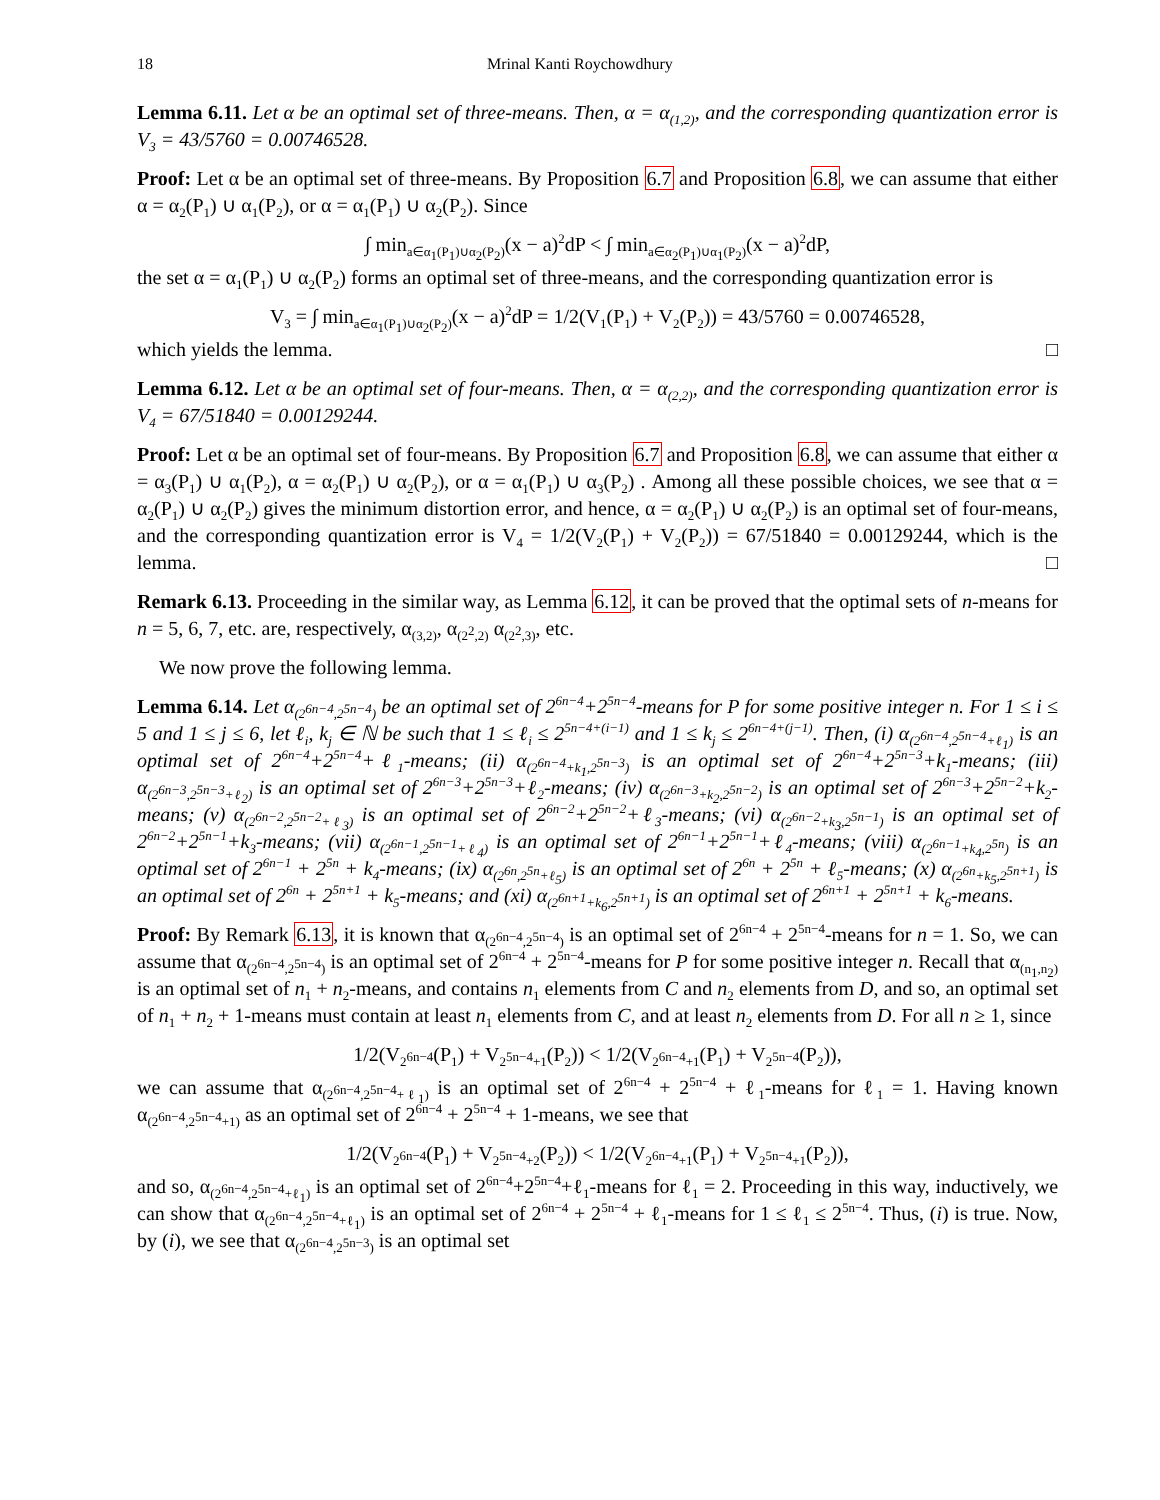18 Mrinal Kanti Roychowdhury
Lemma 6.11. Let α be an optimal set of three-means. Then, α = α<sub>(1,2)</sub>, and the corresponding quantization error is V<sub>3</sub> = 43/5760 = 0.00746528.
Proof: Let α be an optimal set of three-means. By Proposition 6.7 and Proposition 6.8, we can assume that either α = α<sub>2</sub>(P<sub>1</sub>) ∪ α<sub>1</sub>(P<sub>2</sub>), or α = α<sub>1</sub>(P<sub>1</sub>) ∪ α<sub>2</sub>(P<sub>2</sub>). Since
∫ min<sub>a∈α<sub>1</sub>(P<sub>1</sub>)∪α<sub>2</sub>(P<sub>2</sub>)</sub>(x − a)<sup>2</sup>dP < ∫ min<sub>a∈α<sub>2</sub>(P<sub>1</sub>)∪α<sub>1</sub>(P<sub>2</sub>)</sub>(x − a)<sup>2</sup>dP,
the set α = α<sub>1</sub>(P<sub>1</sub>) ∪ α<sub>2</sub>(P<sub>2</sub>) forms an optimal set of three-means, and the corresponding quantization error is
V<sub>3</sub> = ∫ min<sub>a∈α<sub>1</sub>(P<sub>1</sub>)∪α<sub>2</sub>(P<sub>2</sub>)</sub>(x − a)<sup>2</sup>dP = 1/2(V<sub>1</sub>(P<sub>1</sub>) + V<sub>2</sub>(P<sub>2</sub>)) = 43/5760 = 0.00746528,
which yields the lemma. □
Lemma 6.12. Let α be an optimal set of four-means. Then, α = α<sub>(2,2)</sub>, and the corresponding quantization error is V<sub>4</sub> = 67/51840 = 0.00129244.
Proof: Let α be an optimal set of four-means. By Proposition 6.7 and Proposition 6.8, we can assume that either α = α<sub>3</sub>(P<sub>1</sub>) ∪ α<sub>1</sub>(P<sub>2</sub>), α = α<sub>2</sub>(P<sub>1</sub>) ∪ α<sub>2</sub>(P<sub>2</sub>), or α = α<sub>1</sub>(P<sub>1</sub>) ∪ α<sub>3</sub>(P<sub>2</sub>) . Among all these possible choices, we see that α = α<sub>2</sub>(P<sub>1</sub>) ∪ α<sub>2</sub>(P<sub>2</sub>) gives the minimum distortion error, and hence, α = α<sub>2</sub>(P<sub>1</sub>) ∪ α<sub>2</sub>(P<sub>2</sub>) is an optimal set of four-means, and the corresponding quantization error is V<sub>4</sub> = 1/2(V<sub>2</sub>(P<sub>1</sub>) + V<sub>2</sub>(P<sub>2</sub>)) = 67/51840 = 0.00129244, which is the lemma. □
Remark 6.13. Proceeding in the similar way, as Lemma 6.12, it can be proved that the optimal sets of n-means for n = 5, 6, 7, etc. are, respectively, α<sub>(3,2)</sub>, α<sub>(2<sup>2</sup>,2)</sub> α<sub>(2<sup>2</sup>,3)</sub>, etc.
We now prove the following lemma.
Lemma 6.14. Let α<sub>(2<sup>6n−4</sup>,2<sup>5n−4</sup>)</sub> be an optimal set of 2<sup>6n−4</sup>+2<sup>5n−4</sup>-means for P for some positive integer n. For 1 ≤ i ≤ 5 and 1 ≤ j ≤ 6, let ℓ<sub>i</sub>, k<sub>j</sub> ∈ ℕ be such that 1 ≤ ℓ<sub>i</sub> ≤ 2<sup>5n−4+(i−1)</sup> and 1 ≤ k<sub>j</sub> ≤ 2<sup>6n−4+(j−1)</sup>. Then, (i) α<sub>(2<sup>6n−4</sup>,2<sup>5n−4</sup>+ℓ<sub>1</sub>)</sub> is an optimal set of 2<sup>6n−4</sup>+2<sup>5n−4</sup>+ℓ<sub>1</sub>-means; (ii) α<sub>(2<sup>6n−4</sup>+k<sub>1</sub>,2<sup>5n−3</sup>)</sub> is an optimal set of 2<sup>6n−4</sup>+2<sup>5n−3</sup>+k<sub>1</sub>-means; (iii) α<sub>(2<sup>6n−3</sup>,2<sup>5n−3</sup>+ℓ<sub>2</sub>)</sub> is an optimal set of 2<sup>6n−3</sup>+2<sup>5n−3</sup>+ℓ<sub>2</sub>-means; (iv) α<sub>(2<sup>6n−3</sup>+k<sub>2</sub>,2<sup>5n−2</sup>)</sub> is an optimal set of 2<sup>6n−3</sup>+2<sup>5n−2</sup>+k<sub>2</sub>-means; (v) α<sub>(2<sup>6n−2</sup>,2<sup>5n−2</sup>+ℓ<sub>3</sub>)</sub> is an optimal set of 2<sup>6n−2</sup>+2<sup>5n−2</sup>+ℓ<sub>3</sub>-means; (vi) α<sub>(2<sup>6n−2</sup>+k<sub>3</sub>,2<sup>5n−1</sup>)</sub> is an optimal set of 2<sup>6n−2</sup>+2<sup>5n−1</sup>+k<sub>3</sub>-means; (vii) α<sub>(2<sup>6n−1</sup>,2<sup>5n−1</sup>+ℓ<sub>4</sub>)</sub> is an optimal set of 2<sup>6n−1</sup>+2<sup>5n−1</sup>+ℓ<sub>4</sub>-means; (viii) α<sub>(2<sup>6n−1</sup>+k<sub>4</sub>,2<sup>5n</sup>)</sub> is an optimal set of 2<sup>6n−1</sup> + 2<sup>5n</sup> + k<sub>4</sub>-means; (ix) α<sub>(2<sup>6n</sup>,2<sup>5n</sup>+ℓ<sub>5</sub>)</sub> is an optimal set of 2<sup>6n</sup> + 2<sup>5n</sup> + ℓ<sub>5</sub>-means; (x) α<sub>(2<sup>6n</sup>+k<sub>5</sub>,2<sup>5n+1</sup>)</sub> is an optimal set of 2<sup>6n</sup> + 2<sup>5n+1</sup> + k<sub>5</sub>-means; and (xi) α<sub>(2<sup>6n+1</sup>+k<sub>6</sub>,2<sup>5n+1</sup>)</sub> is an optimal set of 2<sup>6n+1</sup> + 2<sup>5n+1</sup> + k<sub>6</sub>-means.
Proof: By Remark 6.13, it is known that α<sub>(2<sup>6n−4</sup>,2<sup>5n−4</sup>)</sub> is an optimal set of 2<sup>6n−4</sup> + 2<sup>5n−4</sup>-means for n = 1. So, we can assume that α<sub>(2<sup>6n−4</sup>,2<sup>5n−4</sup>)</sub> is an optimal set of 2<sup>6n−4</sup> + 2<sup>5n−4</sup>-means for P for some positive integer n. Recall that α<sub>(n<sub>1</sub>,n<sub>2</sub>)</sub> is an optimal set of n<sub>1</sub> + n<sub>2</sub>-means, and contains n<sub>1</sub> elements from C and n<sub>2</sub> elements from D, and so, an optimal set of n<sub>1</sub> + n<sub>2</sub> + 1-means must contain at least n<sub>1</sub> elements from C, and at least n<sub>2</sub> elements from D. For all n ≥ 1, since
1/2(V<sub>2<sup>6n−4</sup></sub>(P<sub>1</sub>) + V<sub>2<sup>5n−4</sup>+1</sub>(P<sub>2</sub>)) < 1/2(V<sub>2<sup>6n−4</sup>+1</sub>(P<sub>1</sub>) + V<sub>2<sup>5n−4</sup></sub>(P<sub>2</sub>)),
we can assume that α<sub>(2<sup>6n−4</sup>,2<sup>5n−4</sup>+ℓ<sub>1</sub>)</sub> is an optimal set of 2<sup>6n−4</sup> + 2<sup>5n−4</sup> + ℓ<sub>1</sub>-means for ℓ<sub>1</sub> = 1. Having known α<sub>(2<sup>6n−4</sup>,2<sup>5n−4</sup>+1)</sub> as an optimal set of 2<sup>6n−4</sup> + 2<sup>5n−4</sup> + 1-means, we see that
1/2(V<sub>2<sup>6n−4</sup></sub>(P<sub>1</sub>) + V<sub>2<sup>5n−4</sup>+2</sub>(P<sub>2</sub>)) < 1/2(V<sub>2<sup>6n−4</sup>+1</sub>(P<sub>1</sub>) + V<sub>2<sup>5n−4</sup>+1</sub>(P<sub>2</sub>)),
and so, α<sub>(2<sup>6n−4</sup>,2<sup>5n−4</sup>+ℓ<sub>1</sub>)</sub> is an optimal set of 2<sup>6n−4</sup>+2<sup>5n−4</sup>+ℓ<sub>1</sub>-means for ℓ<sub>1</sub> = 2. Proceeding in this way, inductively, we can show that α<sub>(2<sup>6n−4</sup>,2<sup>5n−4</sup>+ℓ<sub>1</sub>)</sub> is an optimal set of 2<sup>6n−4</sup> + 2<sup>5n−4</sup> + ℓ<sub>1</sub>-means for 1 ≤ ℓ<sub>1</sub> ≤ 2<sup>5n−4</sup>. Thus, (i) is true. Now, by (i), we see that α<sub>(2<sup>6n−4</sup>,2<sup>5n−3</sup>)</sub> is an optimal set